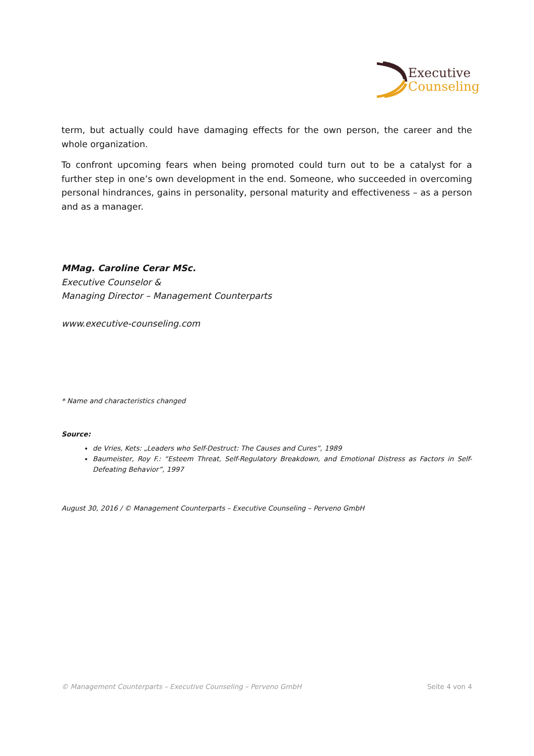Executive
Counseling
term, but actually could have damaging effects for the own person, the career and the whole organization.
To confront upcoming fears when being promoted could turn out to be a catalyst for a further step in one’s own development in the end. Someone, who succeeded in overcoming personal hindrances, gains in personality, personal maturity and effectiveness – as a person and as a manager.
MMag. Caroline Cerar MSc.
Executive Counselor &
Managing Director – Management Counterparts
www.executive-counseling.com
* Name and characteristics changed
Source:
de Vries, Kets: „Leaders who Self-Destruct: The Causes and Cures”, 1989
Baumeister, Roy F.: “Esteem Threat, Self-Regulatory Breakdown, and Emotional Distress as Factors in Self-Defeating Behavior”, 1997
August 30, 2016 / © Management Counterparts – Executive Counseling – Perveno GmbH
© Management Counterparts – Executive Counseling – Perveno GmbH Seite 4 von 4